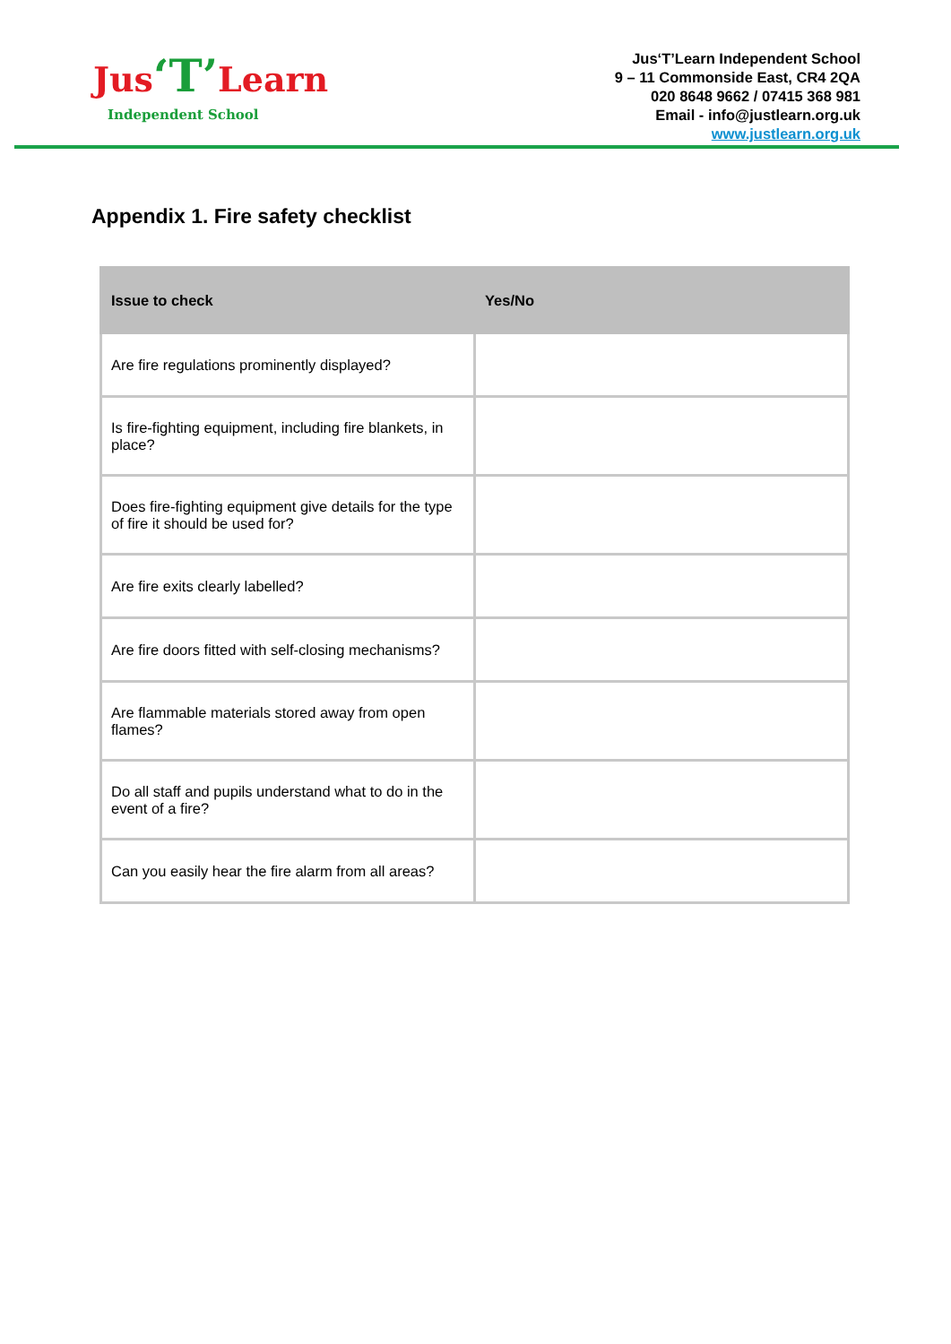Jus‘T’Learn
Independent School
Jus‘T’Learn Independent School
9 – 11 Commonside East, CR4 2QA
020 8648 9662 / 07415 368 981
Email - info@justlearn.org.uk
www.justlearn.org.uk
Appendix 1. Fire safety checklist
| Issue to check | Yes/No |
| --- | --- |
| Are fire regulations prominently displayed? | |
| Is fire-fighting equipment, including fire blankets, in place? | |
| Does fire-fighting equipment give details for the type of fire it should be used for? | |
| Are fire exits clearly labelled? | |
| Are fire doors fitted with self-closing mechanisms? | |
| Are flammable materials stored away from open flames? | |
| Do all staff and pupils understand what to do in the event of a fire? | |
| Can you easily hear the fire alarm from all areas? | |